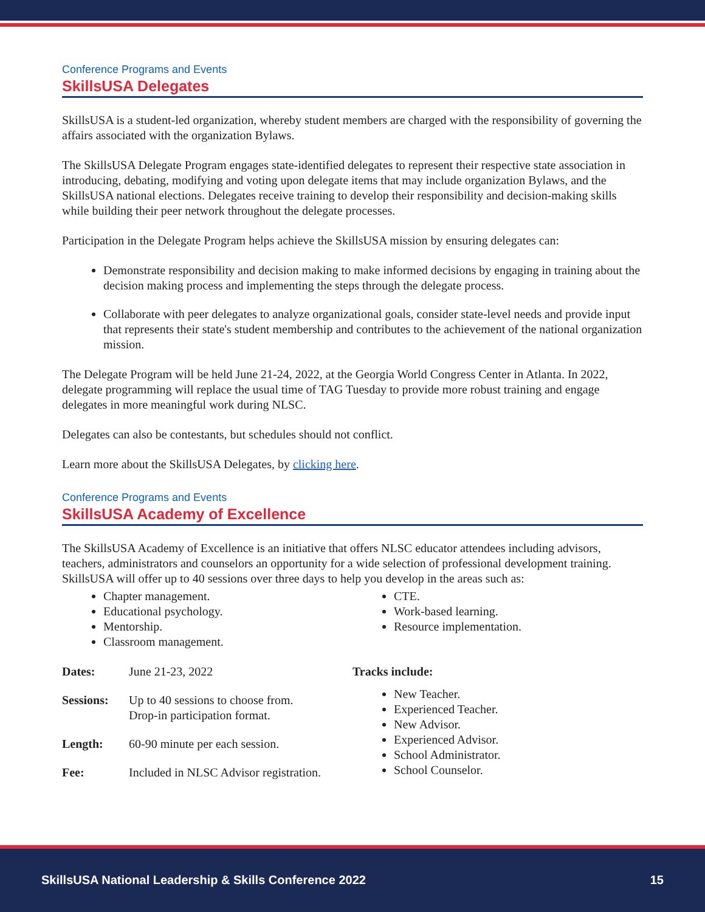Conference Programs and Events
SkillsUSA Delegates
SkillsUSA is a student-led organization, whereby student members are charged with the responsibility of governing the affairs associated with the organization Bylaws.
The SkillsUSA Delegate Program engages state-identified delegates to represent their respective state association in introducing, debating, modifying and voting upon delegate items that may include organization Bylaws, and the SkillsUSA national elections. Delegates receive training to develop their responsibility and decision-making skills while building their peer network throughout the delegate processes.
Participation in the Delegate Program helps achieve the SkillsUSA mission by ensuring delegates can:
Demonstrate responsibility and decision making to make informed decisions by engaging in training about the decision making process and implementing the steps through the delegate process.
Collaborate with peer delegates to analyze organizational goals, consider state-level needs and provide input that represents their state's student membership and contributes to the achievement of the national organization mission.
The Delegate Program will be held June 21-24, 2022, at the Georgia World Congress Center in Atlanta. In 2022, delegate programming will replace the usual time of TAG Tuesday to provide more robust training and engage delegates in more meaningful work during NLSC.
Delegates can also be contestants, but schedules should not conflict.
Learn more about the SkillsUSA Delegates, by clicking here.
Conference Programs and Events
SkillsUSA Academy of Excellence
The SkillsUSA Academy of Excellence is an initiative that offers NLSC educator attendees including advisors, teachers, administrators and counselors an opportunity for a wide selection of professional development training. SkillsUSA will offer up to 40 sessions over three days to help you develop in the areas such as:
Chapter management.
Educational psychology.
Mentorship.
Classroom management.
CTE.
Work-based learning.
Resource implementation.
| Dates: | June 21-23, 2022 |
| Sessions: | Up to 40 sessions to choose from. Drop-in participation format. |
| Length: | 60-90 minute per each session. |
| Fee: | Included in NLSC Advisor registration. |
Tracks include:
New Teacher.
Experienced Teacher.
New Advisor.
Experienced Advisor.
School Administrator.
School Counselor.
SkillsUSA National Leadership & Skills Conference 2022 15